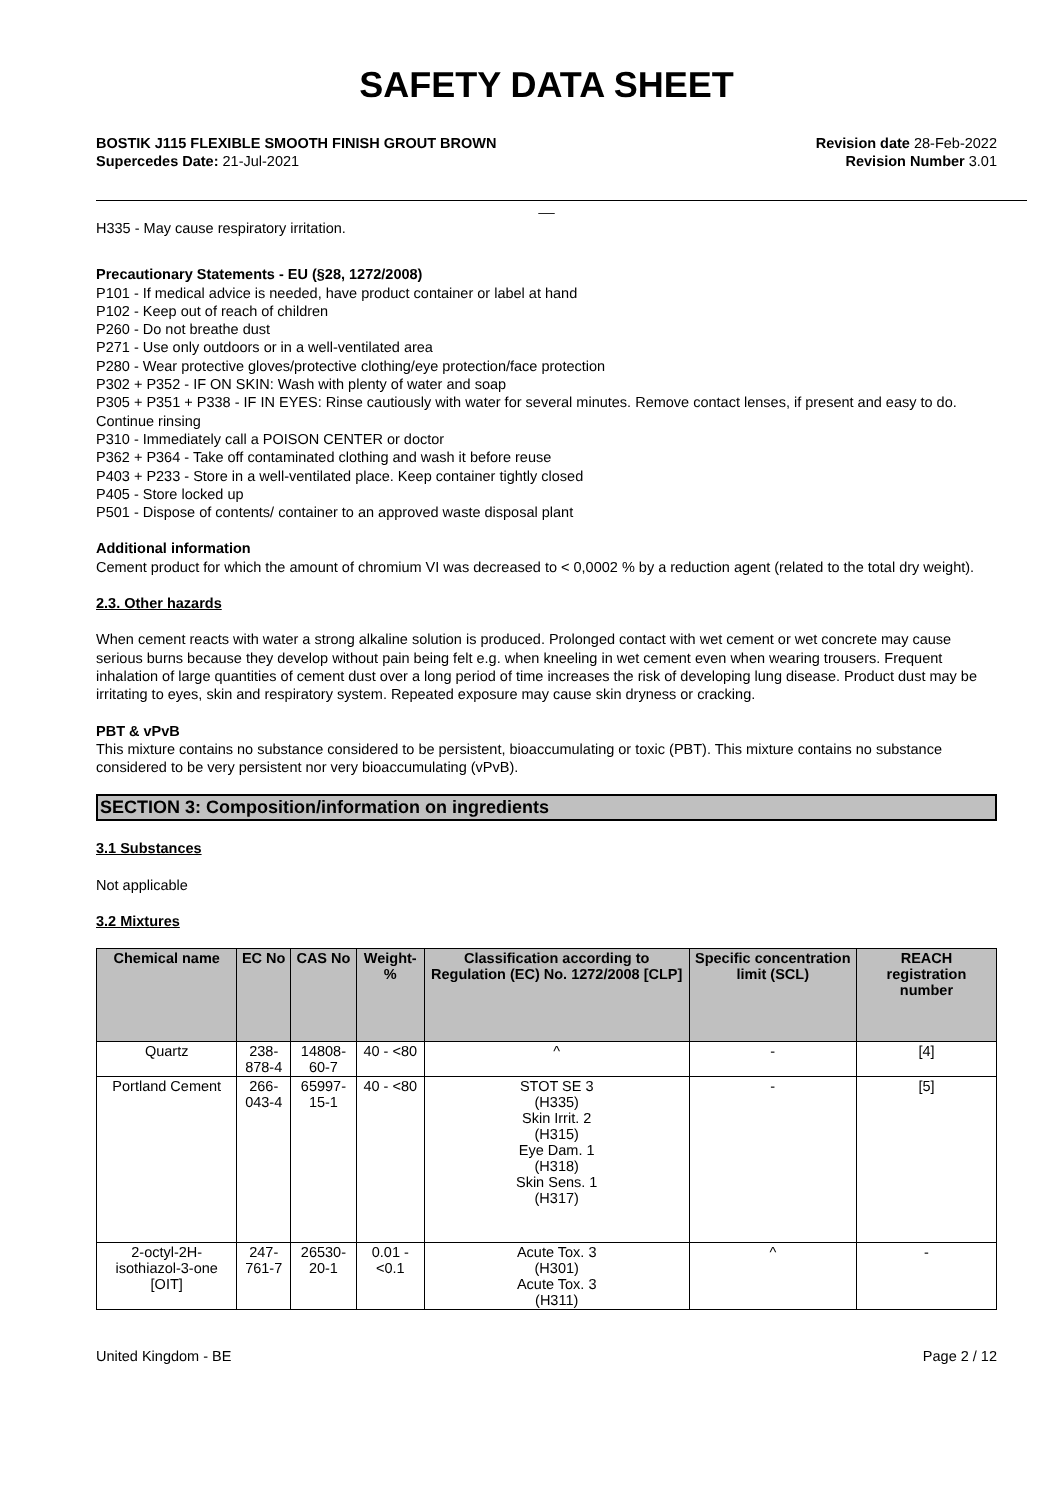SAFETY DATA SHEET
BOSTIK J115 FLEXIBLE SMOOTH FINISH GROUT BROWN
Supercedes Date: 21-Jul-2021
Revision date 28-Feb-2022
Revision Number 3.01
__
H335 - May cause respiratory irritation.
Precautionary Statements - EU (§28, 1272/2008)
P101 - If medical advice is needed, have product container or label at hand
P102 - Keep out of reach of children
P260 - Do not breathe dust
P271 - Use only outdoors or in a well-ventilated area
P280 - Wear protective gloves/protective clothing/eye protection/face protection
P302 + P352 - IF ON SKIN: Wash with plenty of water and soap
P305 + P351 + P338 - IF IN EYES: Rinse cautiously with water for several minutes. Remove contact lenses, if present and easy to do. Continue rinsing
P310 - Immediately call a POISON CENTER or doctor
P362 + P364 - Take off contaminated clothing and wash it before reuse
P403 + P233 - Store in a well-ventilated place. Keep container tightly closed
P405 - Store locked up
P501 - Dispose of contents/ container to an approved waste disposal plant
Additional information
Cement product for which the amount of chromium VI was decreased to < 0,0002 % by a reduction agent (related to the total dry weight).
2.3. Other hazards
When cement reacts with water a strong alkaline solution is produced. Prolonged contact with wet cement or wet concrete may cause serious burns because they develop without pain being felt e.g. when kneeling in wet cement even when wearing trousers. Frequent inhalation of large quantities of cement dust over a long period of time increases the risk of developing lung disease. Product dust may be irritating to eyes, skin and respiratory system. Repeated exposure may cause skin dryness or cracking.
PBT & vPvB
This mixture contains no substance considered to be persistent, bioaccumulating or toxic (PBT). This mixture contains no substance considered to be very persistent nor very bioaccumulating (vPvB).
SECTION 3: Composition/information on ingredients
3.1 Substances
Not applicable
3.2 Mixtures
| Chemical name | EC No | CAS No | Weight-% | Classification according to Regulation (EC) No. 1272/2008 [CLP] | Specific concentration limit (SCL) | REACH registration number |
| --- | --- | --- | --- | --- | --- | --- |
| Quartz | 238-878-4 | 14808-60-7 | 40 - <80 | ^ | - | [4] |
| Portland Cement | 266-043-4 | 65997-15-1 | 40 - <80 | STOT SE 3 (H335) Skin Irrit. 2 (H315) Eye Dam. 1 (H318) Skin Sens. 1 (H317) | - | [5] |
| 2-octyl-2H-isothiazol-3-one [OIT] | 247-761-7 | 26530-20-1 | 0.01 - <0.1 | Acute Tox. 3 (H301) Acute Tox. 3 (H311) | ^ | - |
United Kingdom - BE Page 2 / 12